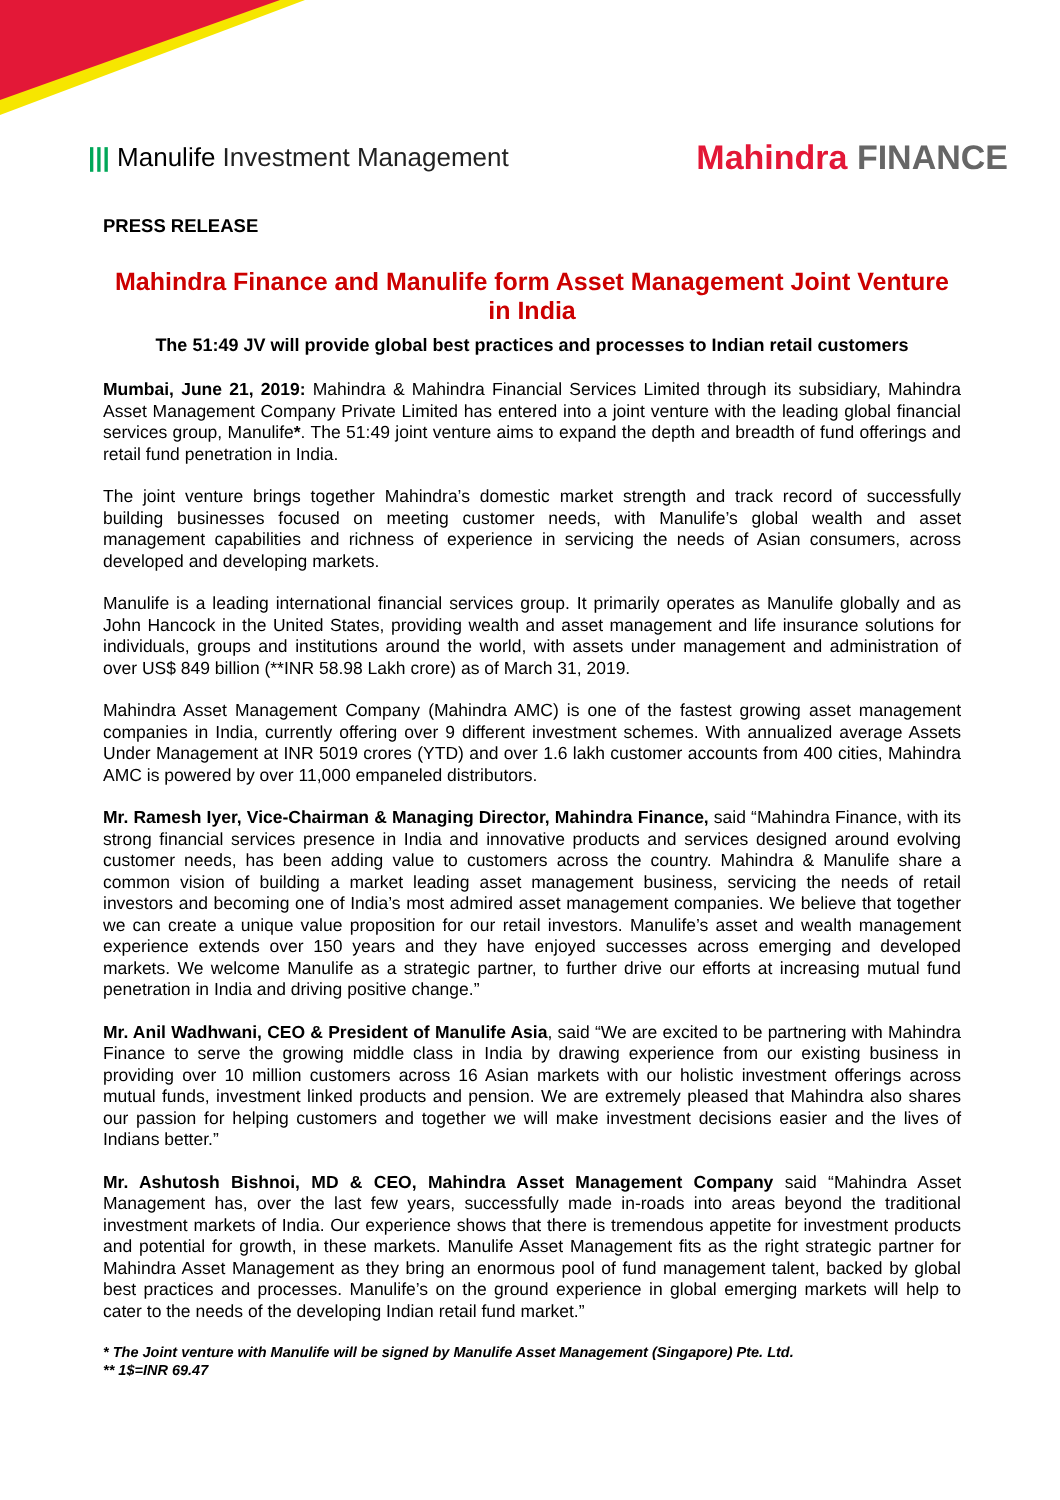||| Manulife Investment Management
Mahindra FINANCE
PRESS RELEASE
Mahindra Finance and Manulife form Asset Management Joint Venture in India
The 51:49 JV will provide global best practices and processes to Indian retail customers
Mumbai, June 21, 2019: Mahindra & Mahindra Financial Services Limited through its subsidiary, Mahindra Asset Management Company Private Limited has entered into a joint venture with the leading global financial services group, Manulife*. The 51:49 joint venture aims to expand the depth and breadth of fund offerings and retail fund penetration in India.
The joint venture brings together Mahindra’s domestic market strength and track record of successfully building businesses focused on meeting customer needs, with Manulife’s global wealth and asset management capabilities and richness of experience in servicing the needs of Asian consumers, across developed and developing markets.
Manulife is a leading international financial services group. It primarily operates as Manulife globally and as John Hancock in the United States, providing wealth and asset management and life insurance solutions for individuals, groups and institutions around the world, with assets under management and administration of over US$ 849 billion (**INR 58.98 Lakh crore) as of March 31, 2019.
Mahindra Asset Management Company (Mahindra AMC) is one of the fastest growing asset management companies in India, currently offering over 9 different investment schemes. With annualized average Assets Under Management at INR 5019 crores (YTD) and over 1.6 lakh customer accounts from 400 cities, Mahindra AMC is powered by over 11,000 empaneled distributors.
Mr. Ramesh Iyer, Vice-Chairman & Managing Director, Mahindra Finance, said “Mahindra Finance, with its strong financial services presence in India and innovative products and services designed around evolving customer needs, has been adding value to customers across the country. Mahindra & Manulife share a common vision of building a market leading asset management business, servicing the needs of retail investors and becoming one of India’s most admired asset management companies. We believe that together we can create a unique value proposition for our retail investors. Manulife’s asset and wealth management experience extends over 150 years and they have enjoyed successes across emerging and developed markets. We welcome Manulife as a strategic partner, to further drive our efforts at increasing mutual fund penetration in India and driving positive change.”
Mr. Anil Wadhwani, CEO & President of Manulife Asia, said “We are excited to be partnering with Mahindra Finance to serve the growing middle class in India by drawing experience from our existing business in providing over 10 million customers across 16 Asian markets with our holistic investment offerings across mutual funds, investment linked products and pension. We are extremely pleased that Mahindra also shares our passion for helping customers and together we will make investment decisions easier and the lives of Indians better.”
Mr. Ashutosh Bishnoi, MD & CEO, Mahindra Asset Management Company said “Mahindra Asset Management has, over the last few years, successfully made in-roads into areas beyond the traditional investment markets of India. Our experience shows that there is tremendous appetite for investment products and potential for growth, in these markets. Manulife Asset Management fits as the right strategic partner for Mahindra Asset Management as they bring an enormous pool of fund management talent, backed by global best practices and processes. Manulife’s on the ground experience in global emerging markets will help to cater to the needs of the developing Indian retail fund market.”
* The Joint venture with Manulife will be signed by Manulife Asset Management (Singapore) Pte. Ltd.
** 1$=INR 69.47